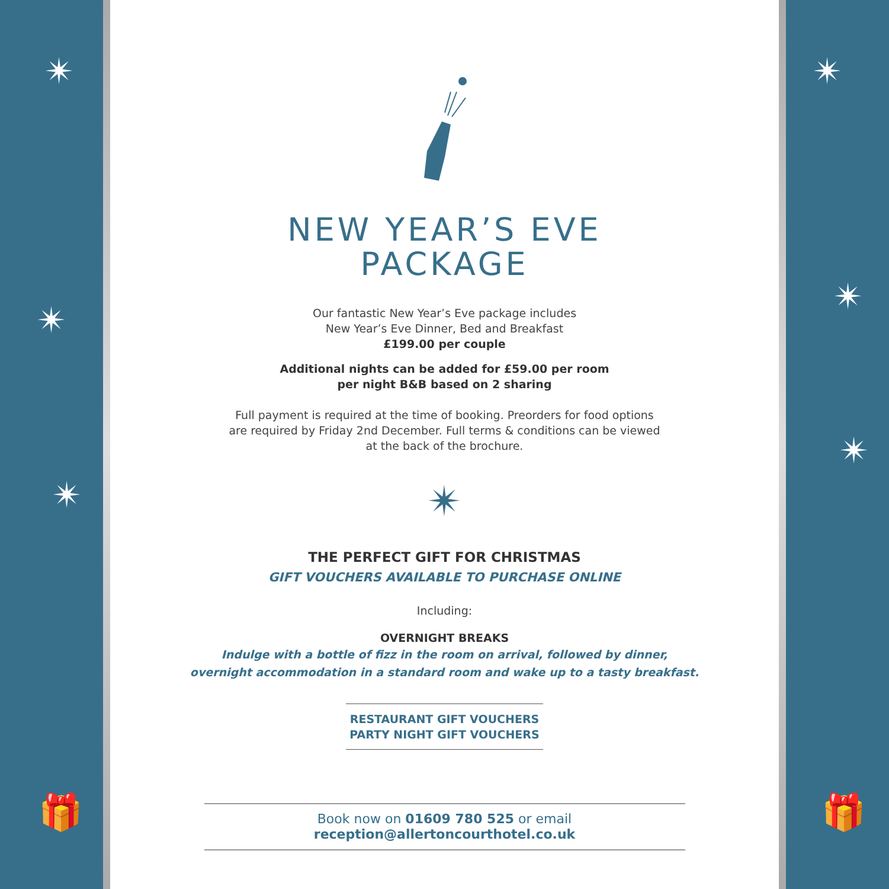✴
✴
✴
🎁
NEW YEAR’S EVE
PACKAGE
Our fantastic New Year’s Eve package includes
New Year’s Eve Dinner, Bed and Breakfast
£199.00 per couple
Additional nights can be added for £59.00 per room
per night B&B based on 2 sharing
Full payment is required at the time of booking. Preorders for food options
are required by Friday 2nd December. Full terms & conditions can be viewed
at the back of the brochure.
✴
THE PERFECT GIFT FOR CHRISTMAS
GIFT VOUCHERS AVAILABLE TO PURCHASE ONLINE
Including:
OVERNIGHT BREAKS
Indulge with a bottle of fizz in the room on arrival, followed by dinner,
overnight accommodation in a standard room and wake up to a tasty breakfast.
RESTAURANT GIFT VOUCHERS
PARTY NIGHT GIFT VOUCHERS
Book now on 01609 780 525 or email reception@allertoncourthotel.co.uk
✴
✴
✴
🎁